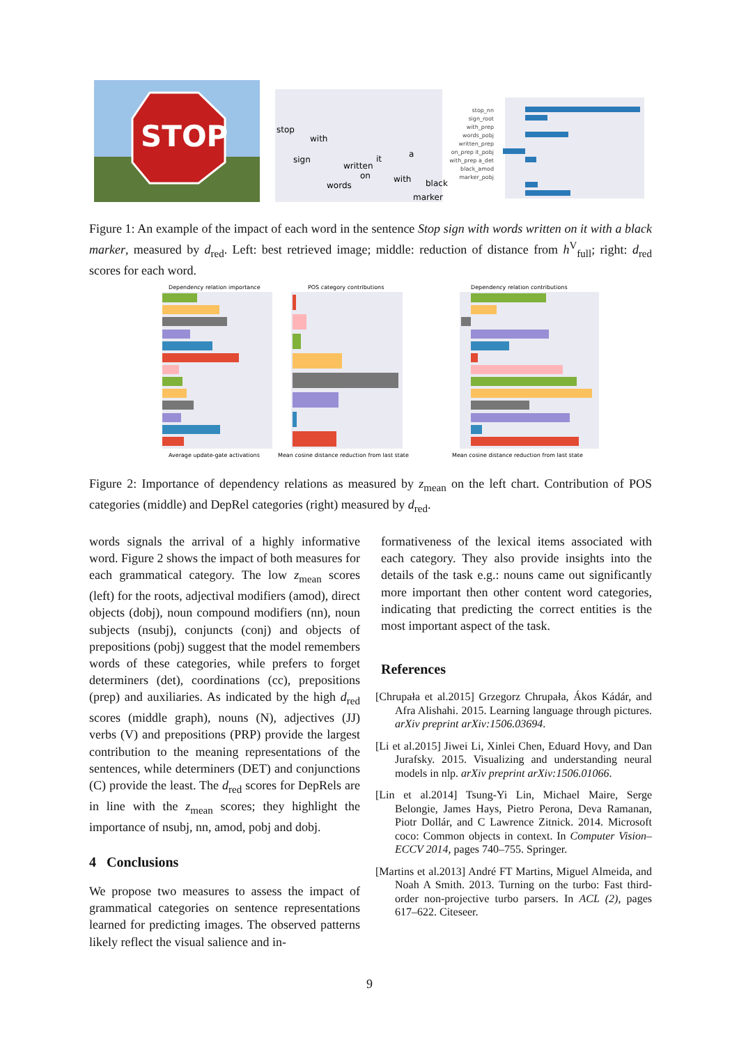STOP
stop
with
sign
words
written
on
with
black
marker
it
a
stop_nn sign_root with_prep words_pobj written_prep on_prep it_pobj with_prep a_det black_amod marker_pobj
Figure 1: An example of the impact of each word in the sentence Stop sign with words written on it with a black marker, measured by d<sub>red</sub>. Left: best retrieved image; middle: reduction of distance from h<sup>V</sup><sub>full</sub>; right: d<sub>red</sub> scores for each word.
Dependency relation importance
POS category contributions
Dependency relation contributions
Average update-gate activations
Mean cosine distance reduction from last state
Mean cosine distance reduction from last state
Figure 2: Importance of dependency relations as measured by z<sub>mean</sub> on the left chart. Contribution of POS categories (middle) and DepRel categories (right) measured by d<sub>red</sub>.
words signals the arrival of a highly informative word. Figure 2 shows the impact of both measures for each grammatical category. The low z<sub>mean</sub> scores (left) for the roots, adjectival modifiers (amod), direct objects (dobj), noun compound modifiers (nn), noun subjects (nsubj), conjuncts (conj) and objects of prepositions (pobj) suggest that the model remembers words of these categories, while prefers to forget determiners (det), coordinations (cc), prepositions (prep) and auxiliaries. As indicated by the high d<sub>red</sub> scores (middle graph), nouns (N), adjectives (JJ) verbs (V) and prepositions (PRP) provide the largest contribution to the meaning representations of the sentences, while determiners (DET) and conjunctions (C) provide the least. The d<sub>red</sub> scores for DepRels are in line with the z<sub>mean</sub> scores; they highlight the importance of nsubj, nn, amod, pobj and dobj.
4 Conclusions
We propose two measures to assess the impact of grammatical categories on sentence representations learned for predicting images. The observed patterns likely reflect the visual salience and in-
formativeness of the lexical items associated with each category. They also provide insights into the details of the task e.g.: nouns came out significantly more important then other content word categories, indicating that predicting the correct entities is the most important aspect of the task.
References
[Chrupała et al.2015] Grzegorz Chrupała, Ákos Kádár, and Afra Alishahi. 2015. Learning language through pictures. arXiv preprint arXiv:1506.03694.
[Li et al.2015] Jiwei Li, Xinlei Chen, Eduard Hovy, and Dan Jurafsky. 2015. Visualizing and understanding neural models in nlp. arXiv preprint arXiv:1506.01066.
[Lin et al.2014] Tsung-Yi Lin, Michael Maire, Serge Belongie, James Hays, Pietro Perona, Deva Ramanan, Piotr Dollár, and C Lawrence Zitnick. 2014. Microsoft coco: Common objects in context. In Computer Vision–ECCV 2014, pages 740–755. Springer.
[Martins et al.2013] André FT Martins, Miguel Almeida, and Noah A Smith. 2013. Turning on the turbo: Fast third-order non-projective turbo parsers. In ACL (2), pages 617–622. Citeseer.
9